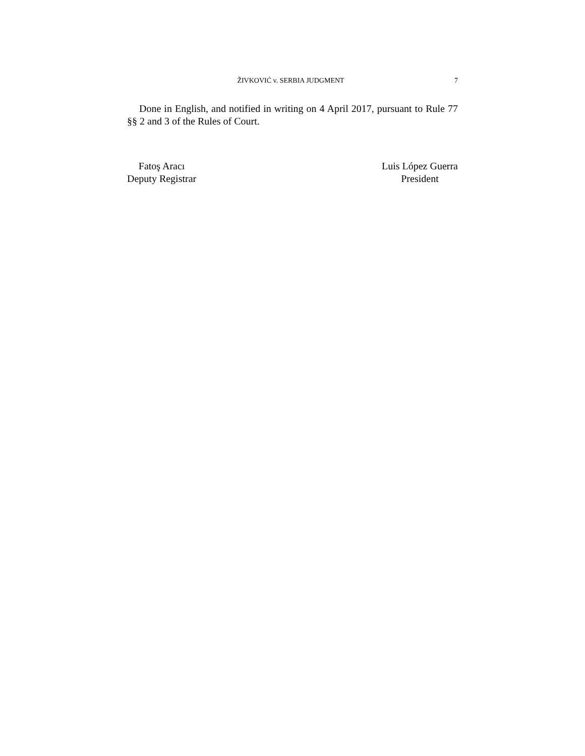ŽIVKOVIĆ v. SERBIA JUDGMENT 7
Done in English, and notified in writing on 4 April 2017, pursuant to Rule 77 §§ 2 and 3 of the Rules of Court.
Fatoş Aracı
Deputy Registrar
Luis López Guerra
President